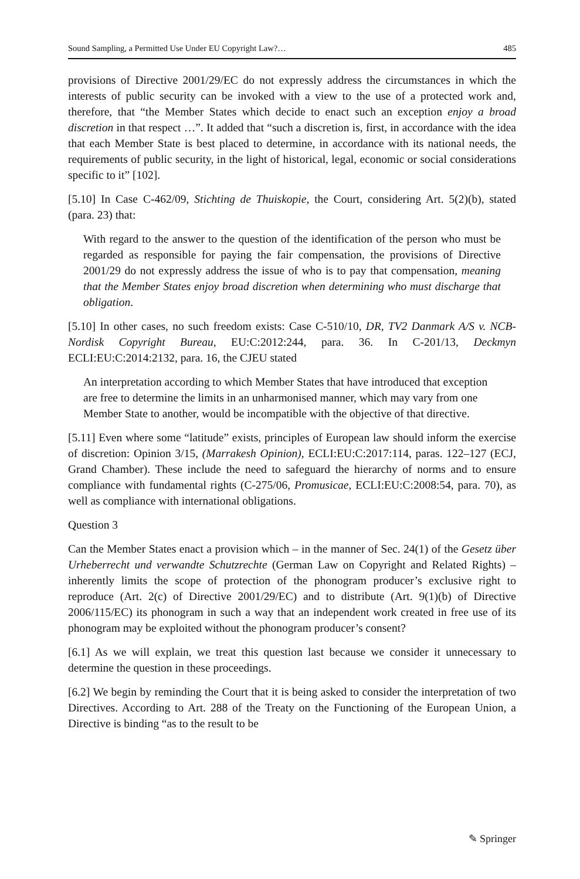Sound Sampling, a Permitted Use Under EU Copyright Law?… 485
provisions of Directive 2001/29/EC do not expressly address the circumstances in which the interests of public security can be invoked with a view to the use of a protected work and, therefore, that “the Member States which decide to enact such an exception enjoy a broad discretion in that respect …”. It added that “such a discretion is, first, in accordance with the idea that each Member State is best placed to determine, in accordance with its national needs, the requirements of public security, in the light of historical, legal, economic or social considerations specific to it” [102].
[5.10] In Case C-462/09, Stichting de Thuiskopie, the Court, considering Art. 5(2)(b), stated (para. 23) that:
With regard to the answer to the question of the identification of the person who must be regarded as responsible for paying the fair compensation, the provisions of Directive 2001/29 do not expressly address the issue of who is to pay that compensation, meaning that the Member States enjoy broad discretion when determining who must discharge that obligation.
[5.10] In other cases, no such freedom exists: Case C-510/10, DR, TV2 Danmark A/S v. NCB-Nordisk Copyright Bureau, EU:C:2012:244, para. 36. In C-201/13, Deckmyn ECLI:EU:C:2014:2132, para. 16, the CJEU stated
An interpretation according to which Member States that have introduced that exception are free to determine the limits in an unharmonised manner, which may vary from one Member State to another, would be incompatible with the objective of that directive.
[5.11] Even where some “latitude” exists, principles of European law should inform the exercise of discretion: Opinion 3/15, (Marrakesh Opinion), ECLI:EU:C:2017:114, paras. 122–127 (ECJ, Grand Chamber). These include the need to safeguard the hierarchy of norms and to ensure compliance with fundamental rights (C-275/06, Promusicae, ECLI:EU:C:2008:54, para. 70), as well as compliance with international obligations.
Question 3
Can the Member States enact a provision which – in the manner of Sec. 24(1) of the Gesetz über Urheberrecht und verwandte Schutzrechte (German Law on Copyright and Related Rights) – inherently limits the scope of protection of the phonogram producer’s exclusive right to reproduce (Art. 2(c) of Directive 2001/29/EC) and to distribute (Art. 9(1)(b) of Directive 2006/115/EC) its phonogram in such a way that an independent work created in free use of its phonogram may be exploited without the phonogram producer’s consent?
[6.1] As we will explain, we treat this question last because we consider it unnecessary to determine the question in these proceedings.
[6.2] We begin by reminding the Court that it is being asked to consider the interpretation of two Directives. According to Art. 288 of the Treaty on the Functioning of the European Union, a Directive is binding “as to the result to be
✎ Springer